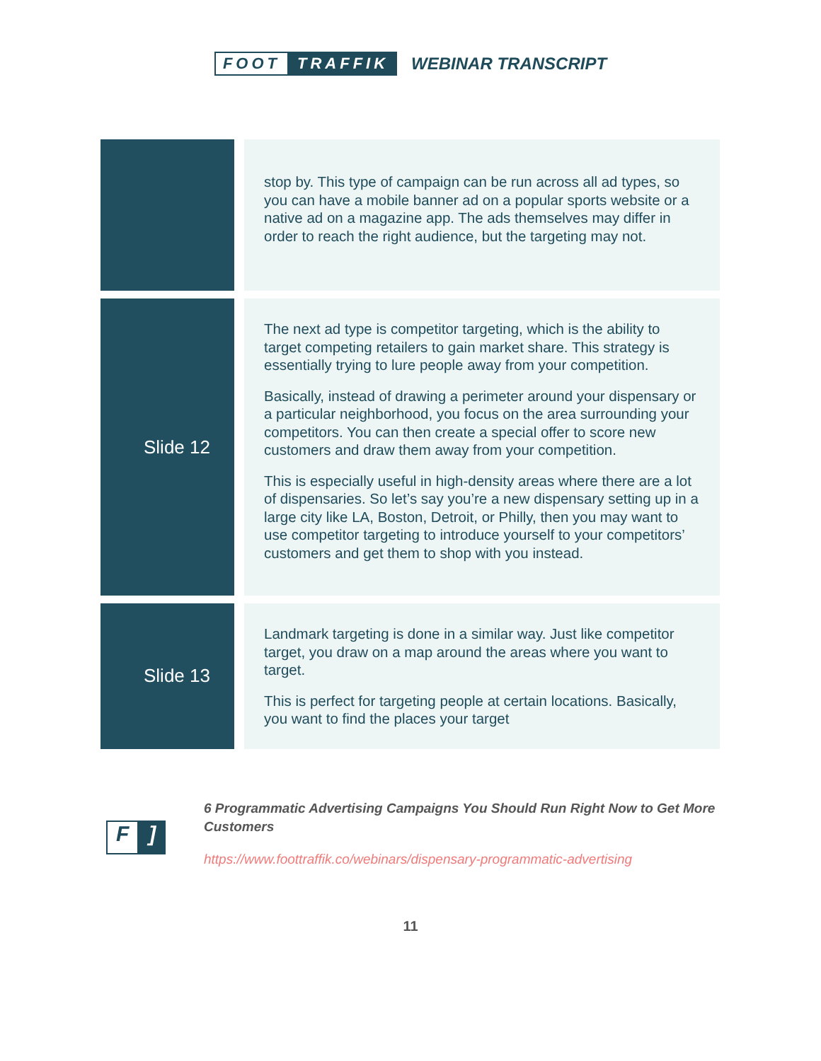FOOT TRAFFIK WEBINAR TRANSCRIPT
| | | stop by. This type of campaign can be run across all ad types, so you can have a mobile banner ad on a popular sports website or a native ad on a magazine app. The ads themselves may differ in order to reach the right audience, but the targeting may not. |
| Slide 12 | | The next ad type is competitor targeting, which is the ability to target competing retailers to gain market share. This strategy is essentially trying to lure people away from your competition. Basically, instead of drawing a perimeter around your dispensary or a particular neighborhood, you focus on the area surrounding your competitors. You can then create a special offer to score new customers and draw them away from your competition. This is especially useful in high-density areas where there are a lot of dispensaries. So let’s say you’re a new dispensary setting up in a large city like LA, Boston, Detroit, or Philly, then you may want to use competitor targeting to introduce yourself to your competitors’ customers and get them to shop with you instead. |
| Slide 13 | | Landmark targeting is done in a similar way. Just like competitor target, you draw on a map around the areas where you want to target. This is perfect for targeting people at certain locations. Basically, you want to find the places your target |
F]
6 Programmatic Advertising Campaigns You Should Run Right Now to Get More Customers
https://www.foottraffik.co/webinars/dispensary-programmatic-advertising
11